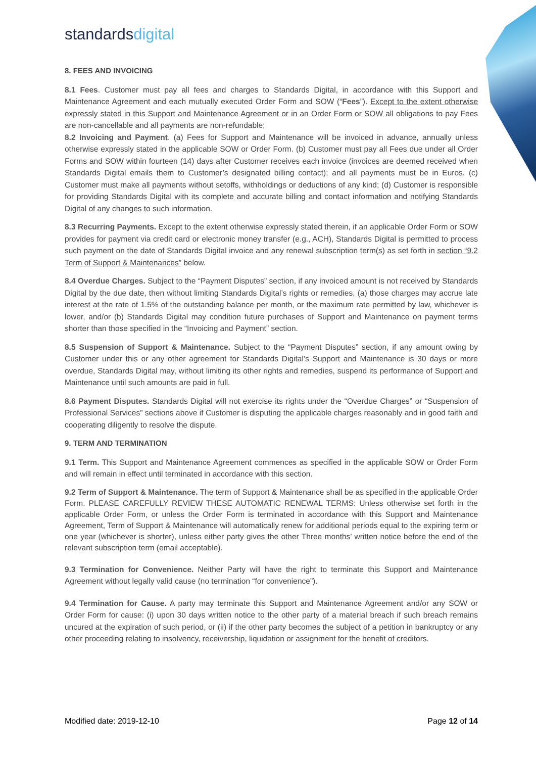standardsdigital
8. FEES AND INVOICING
8.1 Fees. Customer must pay all fees and charges to Standards Digital, in accordance with this Support and Maintenance Agreement and each mutually executed Order Form and SOW (“Fees”). Except to the extent otherwise expressly stated in this Support and Maintenance Agreement or in an Order Form or SOW all obligations to pay Fees are non-cancellable and all payments are non-refundable;
8.2 Invoicing and Payment. (a) Fees for Support and Maintenance will be invoiced in advance, annually unless otherwise expressly stated in the applicable SOW or Order Form. (b) Customer must pay all Fees due under all Order Forms and SOW within fourteen (14) days after Customer receives each invoice (invoices are deemed received when Standards Digital emails them to Customer’s designated billing contact); and all payments must be in Euros. (c) Customer must make all payments without setoffs, withholdings or deductions of any kind; (d) Customer is responsible for providing Standards Digital with its complete and accurate billing and contact information and notifying Standards Digital of any changes to such information.
8.3 Recurring Payments. Except to the extent otherwise expressly stated therein, if an applicable Order Form or SOW provides for payment via credit card or electronic money transfer (e.g., ACH), Standards Digital is permitted to process such payment on the date of Standards Digital invoice and any renewal subscription term(s) as set forth in section “9.2 Term of Support & Maintenances” below.
8.4 Overdue Charges. Subject to the “Payment Disputes” section, if any invoiced amount is not received by Standards Digital by the due date, then without limiting Standards Digital’s rights or remedies, (a) those charges may accrue late interest at the rate of 1.5% of the outstanding balance per month, or the maximum rate permitted by law, whichever is lower, and/or (b) Standards Digital may condition future purchases of Support and Maintenance on payment terms shorter than those specified in the “Invoicing and Payment” section.
8.5 Suspension of Support & Maintenance. Subject to the “Payment Disputes” section, if any amount owing by Customer under this or any other agreement for Standards Digital’s Support and Maintenance is 30 days or more overdue, Standards Digital may, without limiting its other rights and remedies, suspend its performance of Support and Maintenance until such amounts are paid in full.
8.6 Payment Disputes. Standards Digital will not exercise its rights under the “Overdue Charges” or “Suspension of Professional Services” sections above if Customer is disputing the applicable charges reasonably and in good faith and cooperating diligently to resolve the dispute.
9. TERM AND TERMINATION
9.1 Term. This Support and Maintenance Agreement commences as specified in the applicable SOW or Order Form and will remain in effect until terminated in accordance with this section.
9.2 Term of Support & Maintenance. The term of Support & Maintenance shall be as specified in the applicable Order Form. PLEASE CAREFULLY REVIEW THESE AUTOMATIC RENEWAL TERMS: Unless otherwise set forth in the applicable Order Form, or unless the Order Form is terminated in accordance with this Support and Maintenance Agreement, Term of Support & Maintenance will automatically renew for additional periods equal to the expiring term or one year (whichever is shorter), unless either party gives the other Three months’ written notice before the end of the relevant subscription term (email acceptable).
9.3 Termination for Convenience. Neither Party will have the right to terminate this Support and Maintenance Agreement without legally valid cause (no termination “for convenience”).
9.4 Termination for Cause. A party may terminate this Support and Maintenance Agreement and/or any SOW or Order Form for cause: (i) upon 30 days written notice to the other party of a material breach if such breach remains uncured at the expiration of such period, or (ii) if the other party becomes the subject of a petition in bankruptcy or any other proceeding relating to insolvency, receivership, liquidation or assignment for the benefit of creditors.
Modified date: 2019-12-10 Page 12 of 14